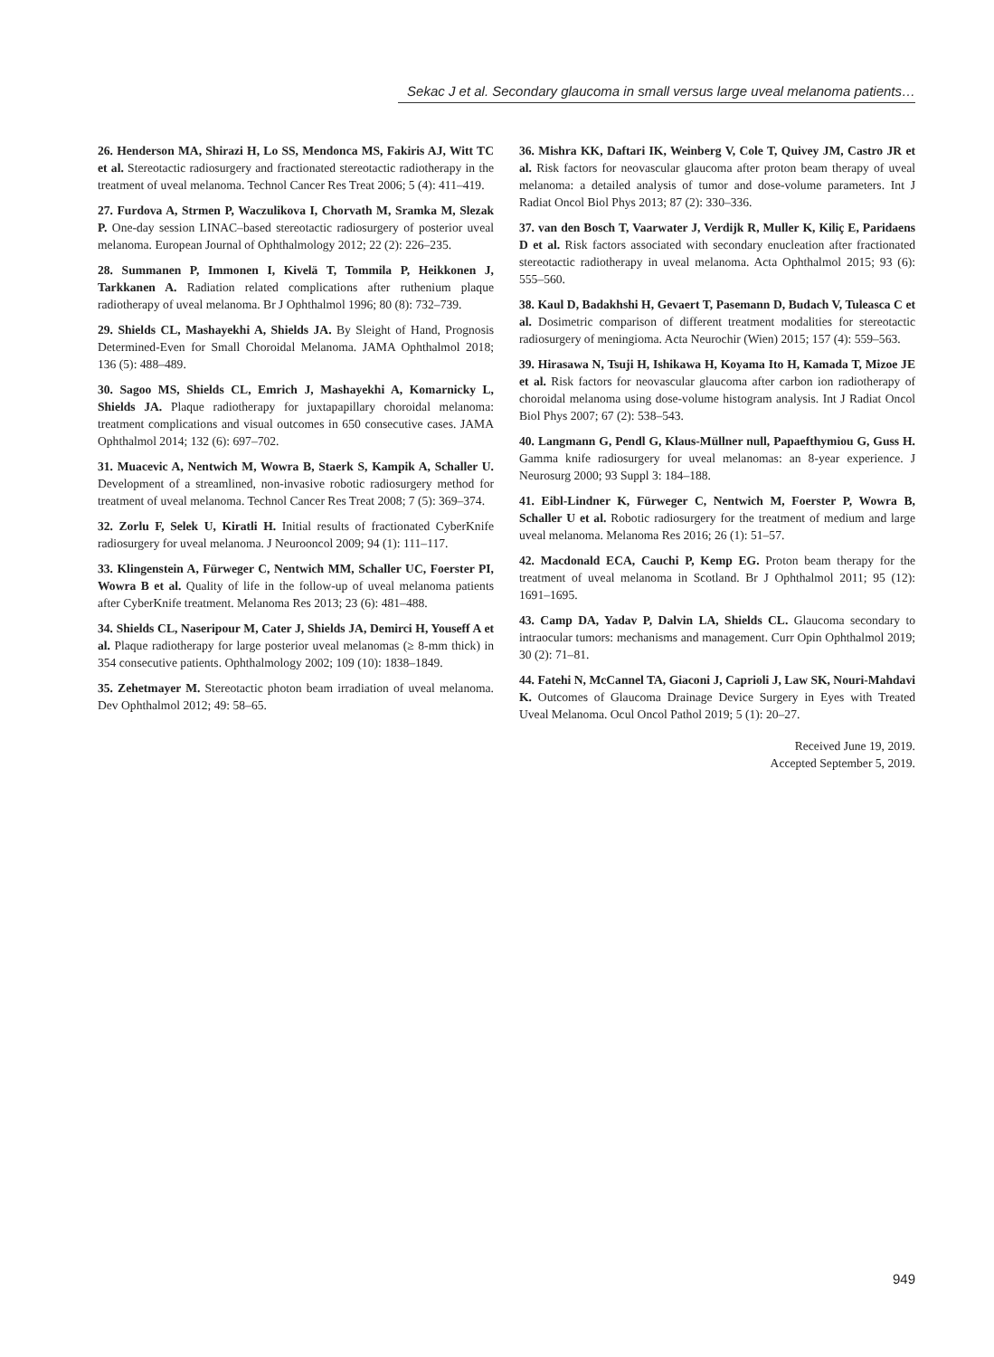Sekac J et al. Secondary glaucoma in small versus large uveal melanoma patients…
26. Henderson MA, Shirazi H, Lo SS, Mendonca MS, Fakiris AJ, Witt TC et al. Stereotactic radiosurgery and fractionated stereotactic radiotherapy in the treatment of uveal melanoma. Technol Cancer Res Treat 2006; 5 (4): 411–419.
27. Furdova A, Strmen P, Waczulikova I, Chorvath M, Sramka M, Slezak P. One-day session LINAC–based stereotactic radiosurgery of posterior uveal melanoma. European Journal of Ophthalmology 2012; 22 (2): 226–235.
28. Summanen P, Immonen I, Kivelä T, Tommila P, Heikkonen J, Tarkkanen A. Radiation related complications after ruthenium plaque radiotherapy of uveal melanoma. Br J Ophthalmol 1996; 80 (8): 732–739.
29. Shields CL, Mashayekhi A, Shields JA. By Sleight of Hand, Prognosis Determined-Even for Small Choroidal Melanoma. JAMA Ophthalmol 2018; 136 (5): 488–489.
30. Sagoo MS, Shields CL, Emrich J, Mashayekhi A, Komarnicky L, Shields JA. Plaque radiotherapy for juxtapapillary choroidal melanoma: treatment complications and visual outcomes in 650 consecutive cases. JAMA Ophthalmol 2014; 132 (6): 697–702.
31. Muacevic A, Nentwich M, Wowra B, Staerk S, Kampik A, Schaller U. Development of a streamlined, non-invasive robotic radiosurgery method for treatment of uveal melanoma. Technol Cancer Res Treat 2008; 7 (5): 369–374.
32. Zorlu F, Selek U, Kiratli H. Initial results of fractionated CyberKnife radiosurgery for uveal melanoma. J Neurooncol 2009; 94 (1): 111–117.
33. Klingenstein A, Fürweger C, Nentwich MM, Schaller UC, Foerster PI, Wowra B et al. Quality of life in the follow-up of uveal melanoma patients after CyberKnife treatment. Melanoma Res 2013; 23 (6): 481–488.
34. Shields CL, Naseripour M, Cater J, Shields JA, Demirci H, Youseff A et al. Plaque radiotherapy for large posterior uveal melanomas (≥ 8-mm thick) in 354 consecutive patients. Ophthalmology 2002; 109 (10): 1838–1849.
35. Zehetmayer M. Stereotactic photon beam irradiation of uveal melanoma. Dev Ophthalmol 2012; 49: 58–65.
36. Mishra KK, Daftari IK, Weinberg V, Cole T, Quivey JM, Castro JR et al. Risk factors for neovascular glaucoma after proton beam therapy of uveal melanoma: a detailed analysis of tumor and dose-volume parameters. Int J Radiat Oncol Biol Phys 2013; 87 (2): 330–336.
37. van den Bosch T, Vaarwater J, Verdijk R, Muller K, Kiliç E, Paridaens D et al. Risk factors associated with secondary enucleation after fractionated stereotactic radiotherapy in uveal melanoma. Acta Ophthalmol 2015; 93 (6): 555–560.
38. Kaul D, Badakhshi H, Gevaert T, Pasemann D, Budach V, Tuleasca C et al. Dosimetric comparison of different treatment modalities for stereotactic radiosurgery of meningioma. Acta Neurochir (Wien) 2015; 157 (4): 559–563.
39. Hirasawa N, Tsuji H, Ishikawa H, Koyama Ito H, Kamada T, Mizoe JE et al. Risk factors for neovascular glaucoma after carbon ion radiotherapy of choroidal melanoma using dose-volume histogram analysis. Int J Radiat Oncol Biol Phys 2007; 67 (2): 538–543.
40. Langmann G, Pendl G, Klaus-Müllner null, Papaefthymiou G, Guss H. Gamma knife radiosurgery for uveal melanomas: an 8-year experience. J Neurosurg 2000; 93 Suppl 3: 184–188.
41. Eibl-Lindner K, Fürweger C, Nentwich M, Foerster P, Wowra B, Schaller U et al. Robotic radiosurgery for the treatment of medium and large uveal melanoma. Melanoma Res 2016; 26 (1): 51–57.
42. Macdonald ECA, Cauchi P, Kemp EG. Proton beam therapy for the treatment of uveal melanoma in Scotland. Br J Ophthalmol 2011; 95 (12): 1691–1695.
43. Camp DA, Yadav P, Dalvin LA, Shields CL. Glaucoma secondary to intraocular tumors: mechanisms and management. Curr Opin Ophthalmol 2019; 30 (2): 71–81.
44. Fatehi N, McCannel TA, Giaconi J, Caprioli J, Law SK, Nouri-Mahdavi K. Outcomes of Glaucoma Drainage Device Surgery in Eyes with Treated Uveal Melanoma. Ocul Oncol Pathol 2019; 5 (1): 20–27.
Received June 19, 2019.
Accepted September 5, 2019.
949